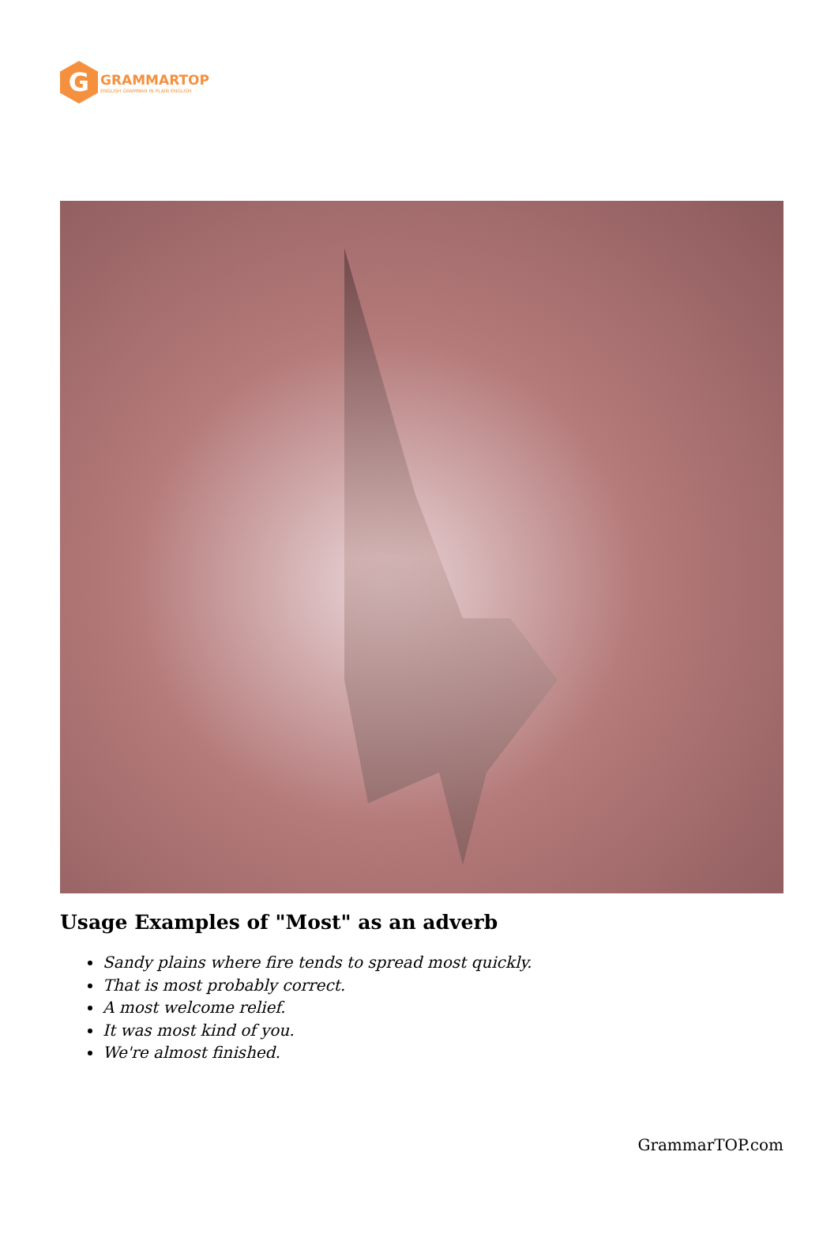G
GRAMMARTOP
ENGLISH GRAMMAR IN PLAIN ENGLISH
Usage Examples of "Most" as an adverb
Sandy plains where fire tends to spread most quickly.
That is most probably correct.
A most welcome relief.
It was most kind of you.
We're almost finished.
GrammarTOP.com